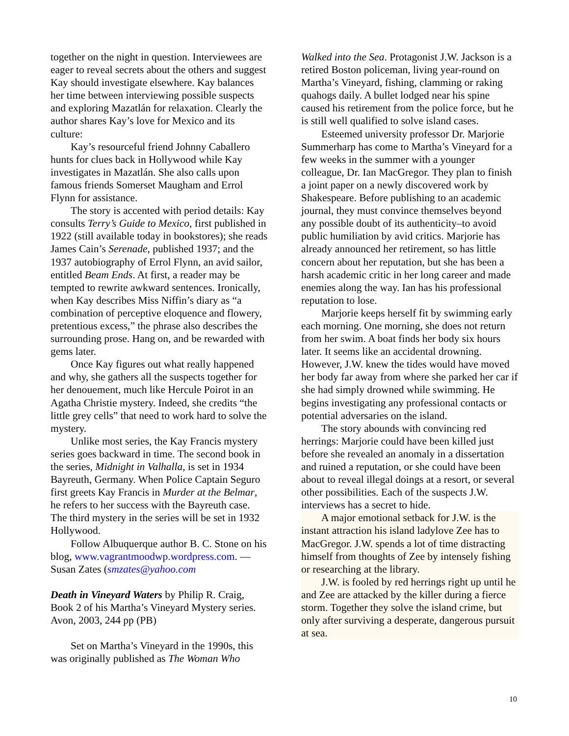together on the night in question. Interviewees are eager to reveal secrets about the others and suggest Kay should investigate elsewhere. Kay balances her time between interviewing possible suspects and exploring Mazatlán for relaxation. Clearly the author shares Kay’s love for Mexico and its culture:
Kay’s resourceful friend Johnny Caballero hunts for clues back in Hollywood while Kay investigates in Mazatlán. She also calls upon famous friends Somerset Maugham and Errol Flynn for assistance.
The story is accented with period details: Kay consults Terry’s Guide to Mexico, first published in 1922 (still available today in bookstores); she reads James Cain’s Serenade, published 1937; and the 1937 autobiography of Errol Flynn, an avid sailor, entitled Beam Ends. At first, a reader may be tempted to rewrite awkward sentences. Ironically, when Kay describes Miss Niffin’s diary as “a combination of perceptive eloquence and flowery, pretentious excess,” the phrase also describes the surrounding prose. Hang on, and be rewarded with gems later.
Once Kay figures out what really happened and why, she gathers all the suspects together for her denouement, much like Hercule Poirot in an Agatha Christie mystery. Indeed, she credits “the little grey cells” that need to work hard to solve the mystery.
Unlike most series, the Kay Francis mystery series goes backward in time. The second book in the series, Midnight in Valhalla, is set in 1934 Bayreuth, Germany. When Police Captain Seguro first greets Kay Francis in Murder at the Belmar, he refers to her success with the Bayreuth case. The third mystery in the series will be set in 1932 Hollywood.
Follow Albuquerque author B. C. Stone on his blog, www.vagrantmoodwp.wordpress.com. —Susan Zates (smzates@yahoo.com
Death in Vineyard Waters by Philip R. Craig, Book 2 of his Martha’s Vineyard Mystery series. Avon, 2003, 244 pp (PB)
Set on Martha’s Vineyard in the 1990s, this was originally published as The Woman Who
Walked into the Sea. Protagonist J.W. Jackson is a retired Boston policeman, living year-round on Martha’s Vineyard, fishing, clamming or raking quahogs daily. A bullet lodged near his spine caused his retirement from the police force, but he is still well qualified to solve island cases.
Esteemed university professor Dr. Marjorie Summerharp has come to Martha’s Vineyard for a few weeks in the summer with a younger colleague, Dr. Ian MacGregor. They plan to finish a joint paper on a newly discovered work by Shakespeare. Before publishing to an academic journal, they must convince themselves beyond any possible doubt of its authenticity–to avoid public humiliation by avid critics. Marjorie has already announced her retirement, so has little concern about her reputation, but she has been a harsh academic critic in her long career and made enemies along the way. Ian has his professional reputation to lose.
Marjorie keeps herself fit by swimming early each morning. One morning, she does not return from her swim. A boat finds her body six hours later. It seems like an accidental drowning. However, J.W. knew the tides would have moved her body far away from where she parked her car if she had simply drowned while swimming. He begins investigating any professional contacts or potential adversaries on the island.
The story abounds with convincing red herrings: Marjorie could have been killed just before she revealed an anomaly in a dissertation and ruined a reputation, or she could have been about to reveal illegal doings at a resort, or several other possibilities. Each of the suspects J.W. interviews has a secret to hide.
A major emotional setback for J.W. is the instant attraction his island ladylove Zee has to MacGregor. J.W. spends a lot of time distracting himself from thoughts of Zee by intensely fishing or researching at the library.
J.W. is fooled by red herrings right up until he and Zee are attacked by the killer during a fierce storm. Together they solve the island crime, but only after surviving a desperate, dangerous pursuit at sea.
10